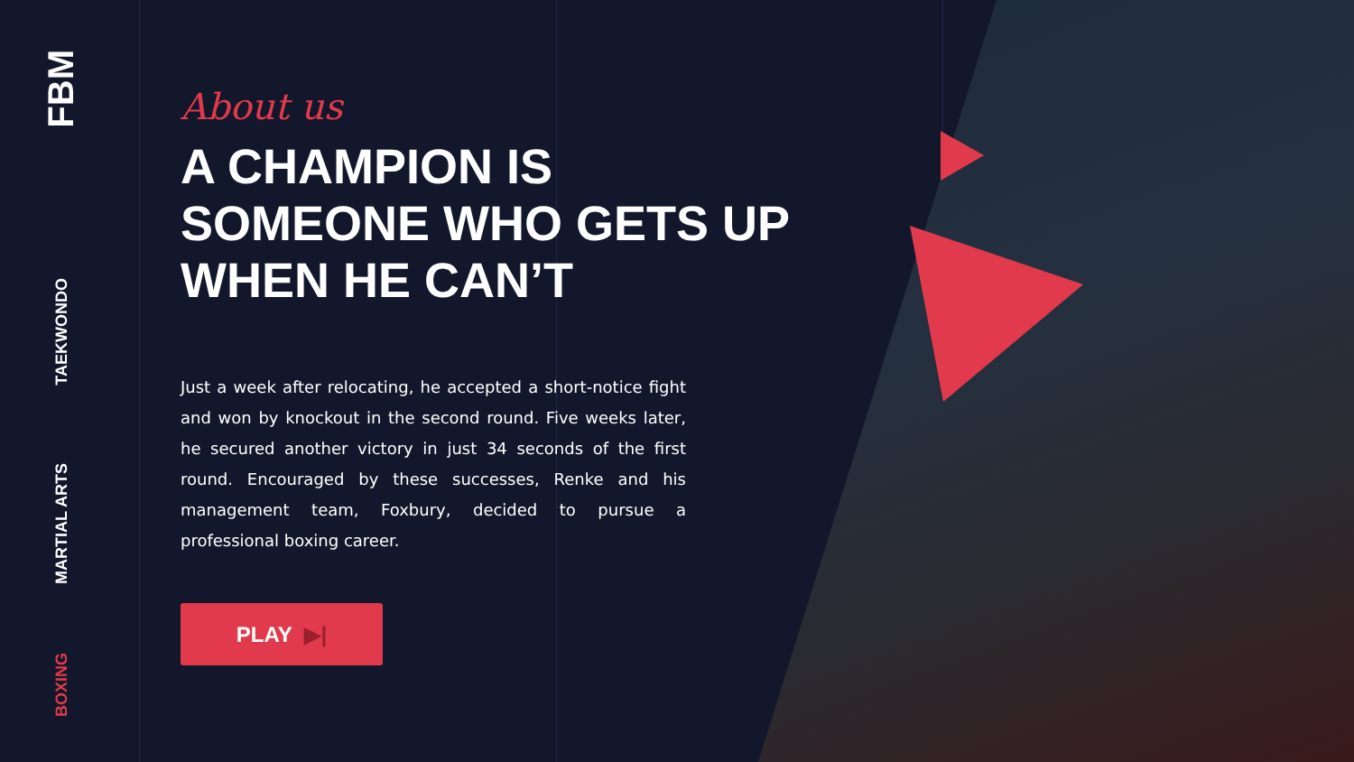FBM
TAEKWONDO
MARTIAL ARTS
BOXING
About us
A CHAMPION IS SOMEONE WHO GETS UP WHEN HE CAN’T
Just a week after relocating, he accepted a short-notice fight and won by knockout in the second round. Five weeks later, he secured another victory in just 34 seconds of the first round. Encouraged by these successes, Renke and his management team, Foxbury, decided to pursue a professional boxing career.
PLAY ▶|